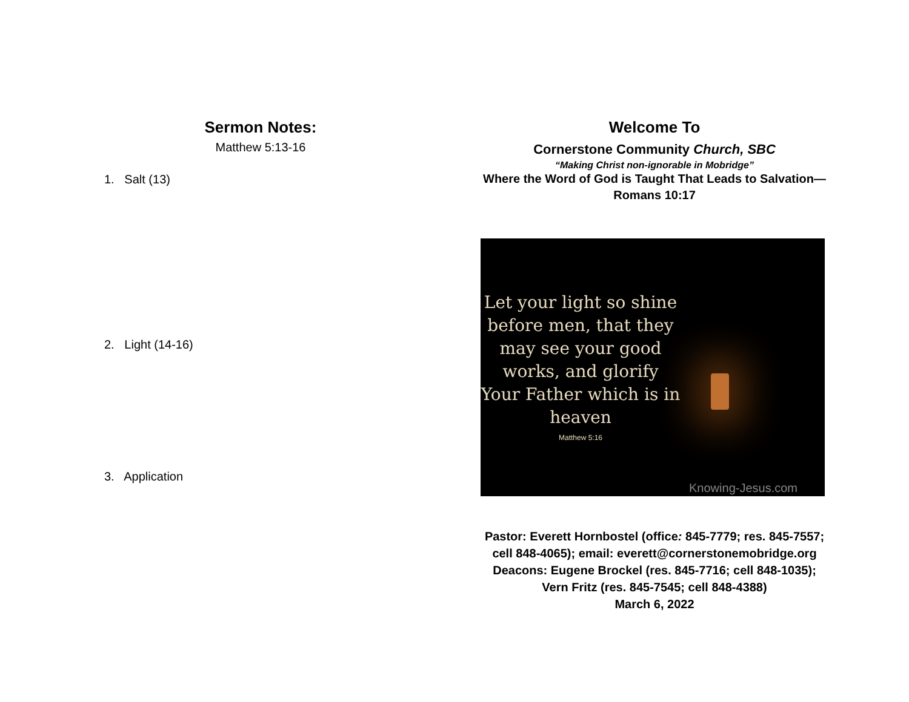Sermon Notes:
Matthew 5:13-16
1. Salt (13)
2. Light (14-16)
3. Application
Welcome To
Cornerstone Community Church, SBC
“Making Christ non-ignorable in Mobridge”
Where the Word of God is Taught That Leads to Salvation—
Romans 10:17
Let your light so shine before men, that they may see your good works, and glorify Your Father which is in heaven
Matthew 5:16
Knowing-Jesus.com
Pastor: Everett Hornbostel (office: 845-7779; res. 845-7557;
cell 848-4065); email: everett@cornerstonemobridge.org
Deacons: Eugene Brockel (res. 845-7716; cell 848-1035);
Vern Fritz (res. 845-7545; cell 848-4388)
March 6, 2022